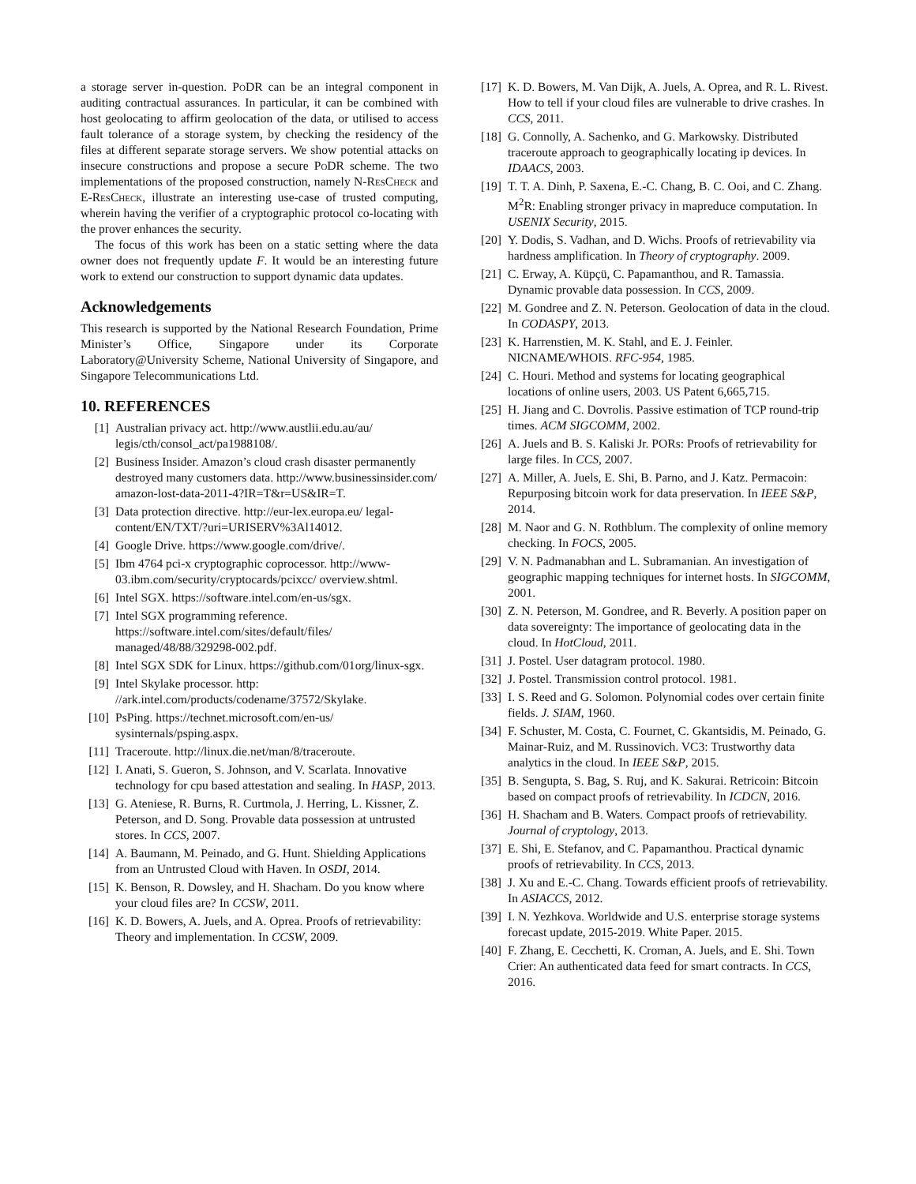a storage server in-question. PoDR can be an integral component in auditing contractual assurances. In particular, it can be combined with host geolocating to affirm geolocation of the data, or utilised to access fault tolerance of a storage system, by checking the residency of the files at different separate storage servers. We show potential attacks on insecure constructions and propose a secure PoDR scheme. The two implementations of the proposed construction, namely N-ResCheck and E-ResCheck, illustrate an interesting use-case of trusted computing, wherein having the verifier of a cryptographic protocol co-locating with the prover enhances the security.
The focus of this work has been on a static setting where the data owner does not frequently update F. It would be an interesting future work to extend our construction to support dynamic data updates.
Acknowledgements
This research is supported by the National Research Foundation, Prime Minister’s Office, Singapore under its Corporate Laboratory@University Scheme, National University of Singapore, and Singapore Telecommunications Ltd.
10. REFERENCES
[1] Australian privacy act. http://www.austlii.edu.au/au/ legis/cth/consol_act/pa1988108/.
[2] Business Insider. Amazon’s cloud crash disaster permanently destroyed many customers data. http://www.businessinsider.com/ amazon-lost-data-2011-4?IR=T&r=US&IR=T.
[3] Data protection directive. http://eur-lex.europa.eu/ legal-content/EN/TXT/?uri=URISERV%3Al14012.
[4] Google Drive. https://www.google.com/drive/.
[5] Ibm 4764 pci-x cryptographic coprocessor. http://www-03.ibm.com/security/cryptocards/pcixcc/ overview.shtml.
[6] Intel SGX. https://software.intel.com/en-us/sgx.
[7] Intel SGX programming reference. https://software.intel.com/sites/default/files/ managed/48/88/329298-002.pdf.
[8] Intel SGX SDK for Linux. https://github.com/01org/linux-sgx.
[9] Intel Skylake processor. http: //ark.intel.com/products/codename/37572/Skylake.
[10] PsPing. https://technet.microsoft.com/en-us/ sysinternals/psping.aspx.
[11] Traceroute. http://linux.die.net/man/8/traceroute.
[12] I. Anati, S. Gueron, S. Johnson, and V. Scarlata. Innovative technology for cpu based attestation and sealing. In HASP, 2013.
[13] G. Ateniese, R. Burns, R. Curtmola, J. Herring, L. Kissner, Z. Peterson, and D. Song. Provable data possession at untrusted stores. In CCS, 2007.
[14] A. Baumann, M. Peinado, and G. Hunt. Shielding Applications from an Untrusted Cloud with Haven. In OSDI, 2014.
[15] K. Benson, R. Dowsley, and H. Shacham. Do you know where your cloud files are? In CCSW, 2011.
[16] K. D. Bowers, A. Juels, and A. Oprea. Proofs of retrievability: Theory and implementation. In CCSW, 2009.
[17] K. D. Bowers, M. Van Dijk, A. Juels, A. Oprea, and R. L. Rivest. How to tell if your cloud files are vulnerable to drive crashes. In CCS, 2011.
[18] G. Connolly, A. Sachenko, and G. Markowsky. Distributed traceroute approach to geographically locating ip devices. In IDAACS, 2003.
[19] T. T. A. Dinh, P. Saxena, E.-C. Chang, B. C. Ooi, and C. Zhang. M<sup>2</sup>R: Enabling stronger privacy in mapreduce computation. In USENIX Security, 2015.
[20] Y. Dodis, S. Vadhan, and D. Wichs. Proofs of retrievability via hardness amplification. In Theory of cryptography. 2009.
[21] C. Erway, A. Küpçü, C. Papamanthou, and R. Tamassia. Dynamic provable data possession. In CCS, 2009.
[22] M. Gondree and Z. N. Peterson. Geolocation of data in the cloud. In CODASPY, 2013.
[23] K. Harrenstien, M. K. Stahl, and E. J. Feinler. NICNAME/WHOIS. RFC-954, 1985.
[24] C. Houri. Method and systems for locating geographical locations of online users, 2003. US Patent 6,665,715.
[25] H. Jiang and C. Dovrolis. Passive estimation of TCP round-trip times. ACM SIGCOMM, 2002.
[26] A. Juels and B. S. Kaliski Jr. PORs: Proofs of retrievability for large files. In CCS, 2007.
[27] A. Miller, A. Juels, E. Shi, B. Parno, and J. Katz. Permacoin: Repurposing bitcoin work for data preservation. In IEEE S&P, 2014.
[28] M. Naor and G. N. Rothblum. The complexity of online memory checking. In FOCS, 2005.
[29] V. N. Padmanabhan and L. Subramanian. An investigation of geographic mapping techniques for internet hosts. In SIGCOMM, 2001.
[30] Z. N. Peterson, M. Gondree, and R. Beverly. A position paper on data sovereignty: The importance of geolocating data in the cloud. In HotCloud, 2011.
[31] J. Postel. User datagram protocol. 1980.
[32] J. Postel. Transmission control protocol. 1981.
[33] I. S. Reed and G. Solomon. Polynomial codes over certain finite fields. J. SIAM, 1960.
[34] F. Schuster, M. Costa, C. Fournet, C. Gkantsidis, M. Peinado, G. Mainar-Ruiz, and M. Russinovich. VC3: Trustworthy data analytics in the cloud. In IEEE S&P, 2015.
[35] B. Sengupta, S. Bag, S. Ruj, and K. Sakurai. Retricoin: Bitcoin based on compact proofs of retrievability. In ICDCN, 2016.
[36] H. Shacham and B. Waters. Compact proofs of retrievability. Journal of cryptology, 2013.
[37] E. Shi, E. Stefanov, and C. Papamanthou. Practical dynamic proofs of retrievability. In CCS, 2013.
[38] J. Xu and E.-C. Chang. Towards efficient proofs of retrievability. In ASIACCS, 2012.
[39] I. N. Yezhkova. Worldwide and U.S. enterprise storage systems forecast update, 2015-2019. White Paper. 2015.
[40] F. Zhang, E. Cecchetti, K. Croman, A. Juels, and E. Shi. Town Crier: An authenticated data feed for smart contracts. In CCS, 2016.